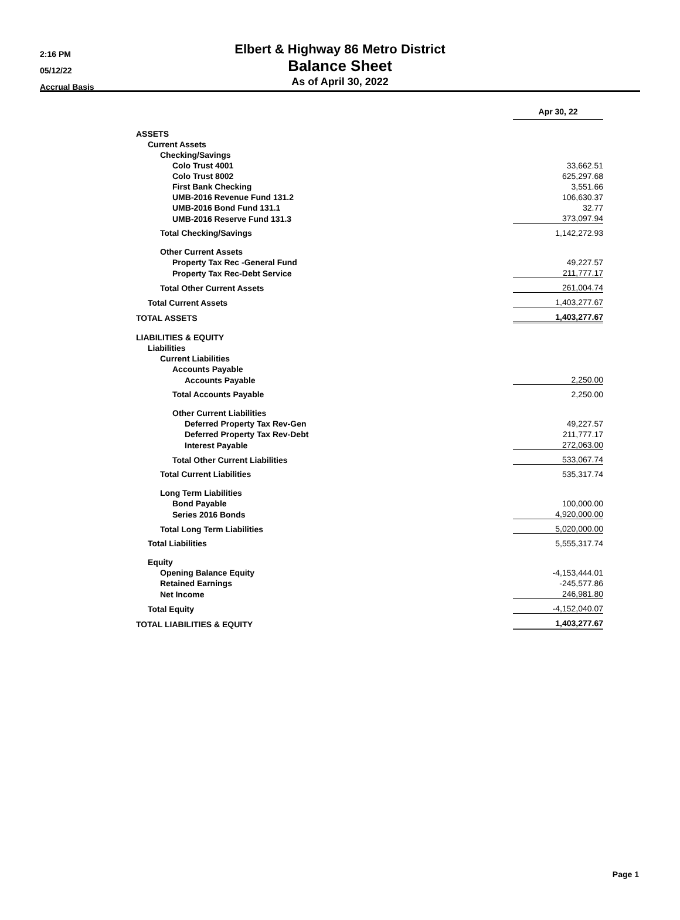2:16 PM
05/12/22
Accrual Basis
Elbert & Highway 86 Metro District
Balance Sheet
As of April 30, 2022
| | | Apr 30, 22 |
| ASSETS | | |
| Current Assets | | |
| Checking/Savings | | |
| Colo Trust 4001 | | 33,662.51 |
| Colo Trust 8002 | | 625,297.68 |
| First Bank Checking | | 3,551.66 |
| UMB-2016 Revenue Fund 131.2 | | 106,630.37 |
| UMB-2016 Bond Fund 131.1 | | 32.77 |
| UMB-2016 Reserve Fund 131.3 | | 373,097.94 |
| Total Checking/Savings | | 1,142,272.93 |
| Other Current Assets | | |
| Property Tax Rec -General Fund | | 49,227.57 |
| Property Tax Rec-Debt Service | | 211,777.17 |
| Total Other Current Assets | | 261,004.74 |
| Total Current Assets | | 1,403,277.67 |
| TOTAL ASSETS | | 1,403,277.67 |
| LIABILITIES & EQUITY | | |
| Liabilities | | |
| Current Liabilities | | |
| Accounts Payable | | |
| Accounts Payable | | 2,250.00 |
| Total Accounts Payable | | 2,250.00 |
| Other Current Liabilities | | |
| Deferred Property Tax Rev-Gen | | 49,227.57 |
| Deferred Property Tax Rev-Debt | | 211,777.17 |
| Interest Payable | | 272,063.00 |
| Total Other Current Liabilities | | 533,067.74 |
| Total Current Liabilities | | 535,317.74 |
| Long Term Liabilities | | |
| Bond Payable | | 100,000.00 |
| Series 2016 Bonds | | 4,920,000.00 |
| Total Long Term Liabilities | | 5,020,000.00 |
| Total Liabilities | | 5,555,317.74 |
| Equity | | |
| Opening Balance Equity | | -4,153,444.01 |
| Retained Earnings | | -245,577.86 |
| Net Income | | 246,981.80 |
| Total Equity | | -4,152,040.07 |
| TOTAL LIABILITIES & EQUITY | | 1,403,277.67 |
Page 1